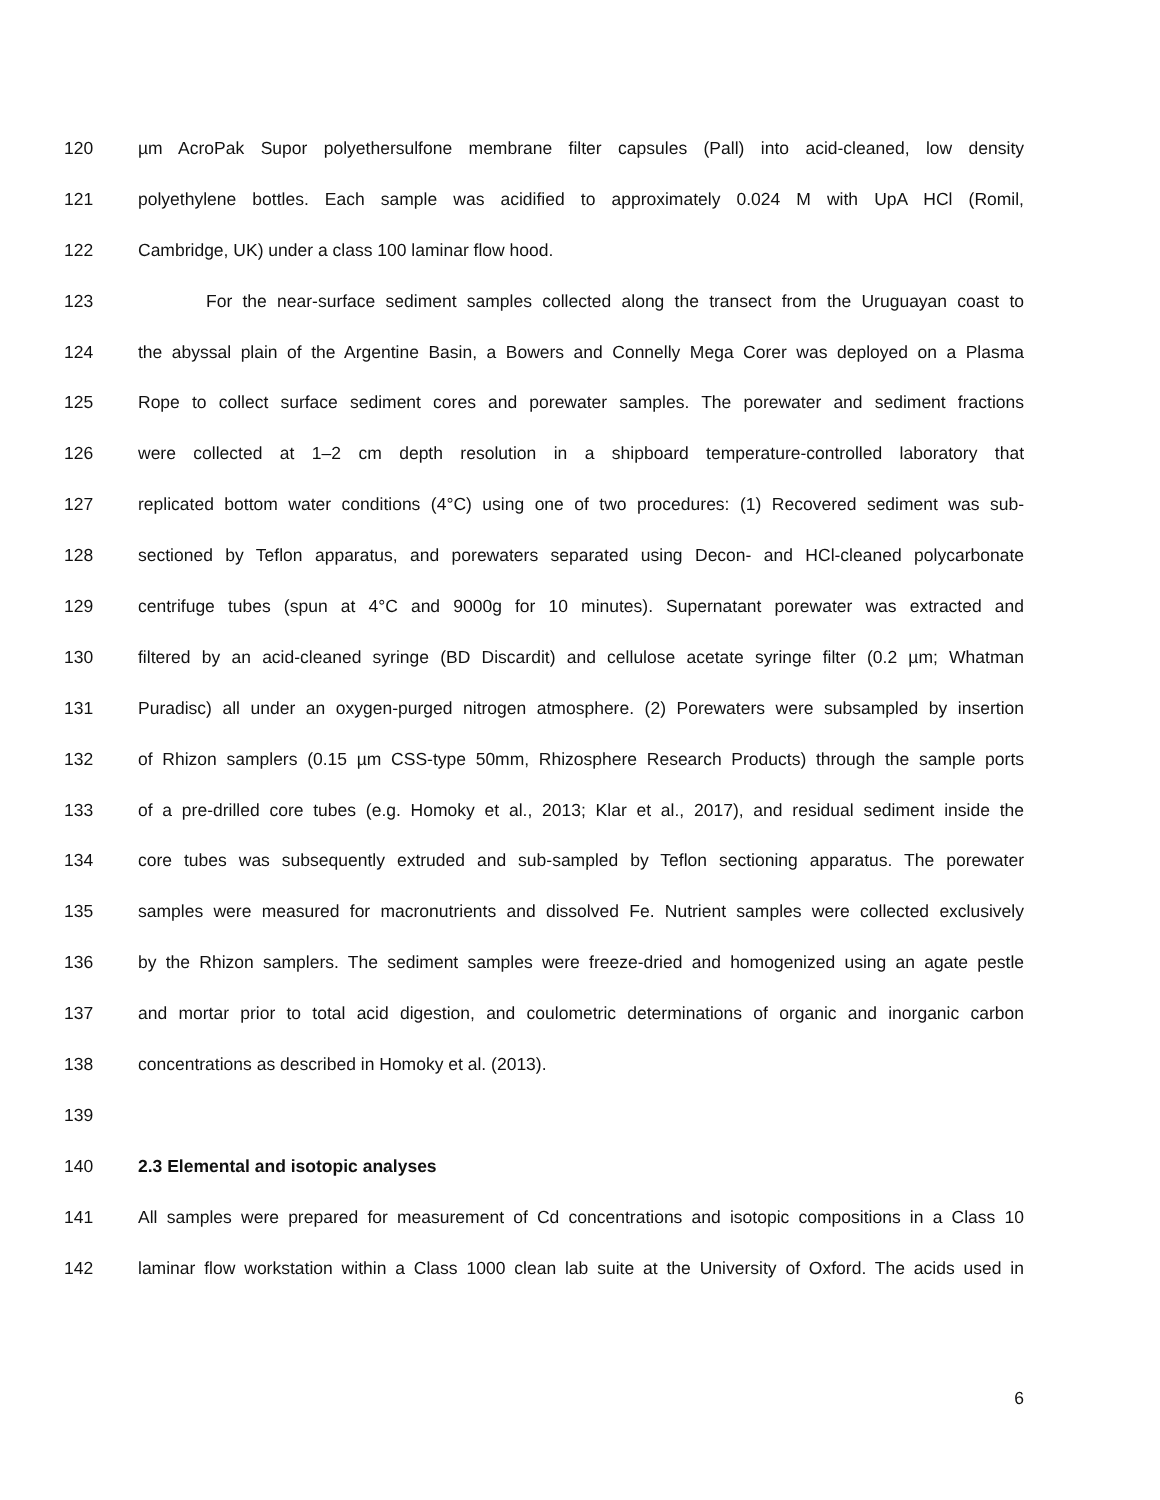120 µm AcroPak Supor polyethersulfone membrane filter capsules (Pall) into acid-cleaned, low density
121 polyethylene bottles. Each sample was acidified to approximately 0.024 M with UpA HCl (Romil,
122 Cambridge, UK) under a class 100 laminar flow hood.
123 For the near-surface sediment samples collected along the transect from the Uruguayan coast to
124 the abyssal plain of the Argentine Basin, a Bowers and Connelly Mega Corer was deployed on a Plasma
125 Rope to collect surface sediment cores and porewater samples. The porewater and sediment fractions
126 were collected at 1–2 cm depth resolution in a shipboard temperature-controlled laboratory that
127 replicated bottom water conditions (4°C) using one of two procedures: (1) Recovered sediment was sub-
128 sectioned by Teflon apparatus, and porewaters separated using Decon- and HCl-cleaned polycarbonate
129 centrifuge tubes (spun at 4°C and 9000g for 10 minutes). Supernatant porewater was extracted and
130 filtered by an acid-cleaned syringe (BD Discardit) and cellulose acetate syringe filter (0.2 µm; Whatman
131 Puradisc) all under an oxygen-purged nitrogen atmosphere. (2) Porewaters were subsampled by insertion
132 of Rhizon samplers (0.15 µm CSS-type 50mm, Rhizosphere Research Products) through the sample ports
133 of a pre-drilled core tubes (e.g. Homoky et al., 2013; Klar et al., 2017), and residual sediment inside the
134 core tubes was subsequently extruded and sub-sampled by Teflon sectioning apparatus. The porewater
135 samples were measured for macronutrients and dissolved Fe. Nutrient samples were collected exclusively
136 by the Rhizon samplers. The sediment samples were freeze-dried and homogenized using an agate pestle
137 and mortar prior to total acid digestion, and coulometric determinations of organic and inorganic carbon
138 concentrations as described in Homoky et al. (2013).
139
140 2.3 Elemental and isotopic analyses
141 All samples were prepared for measurement of Cd concentrations and isotopic compositions in a Class 10
142 laminar flow workstation within a Class 1000 clean lab suite at the University of Oxford. The acids used in
6